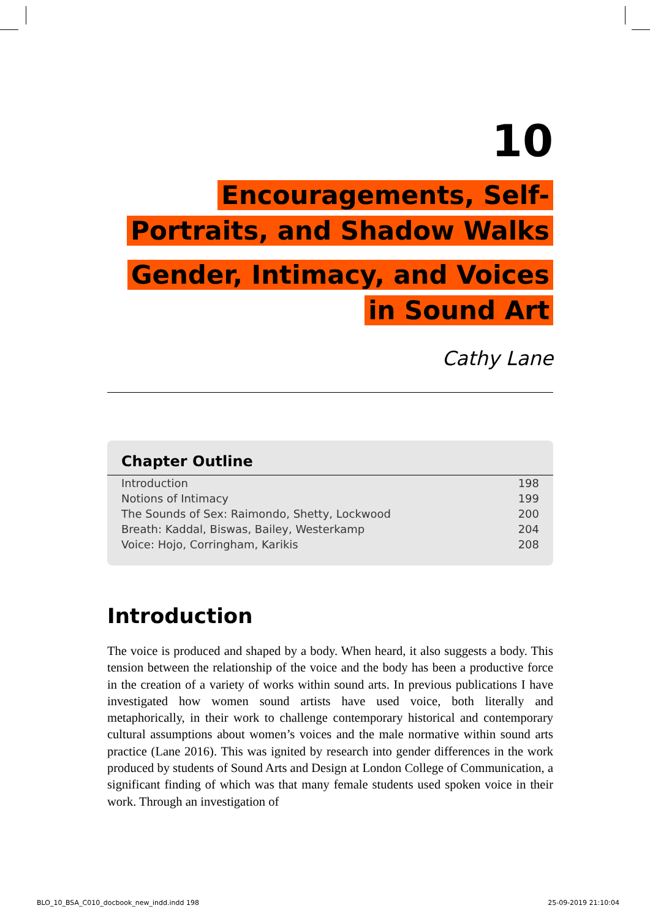10
Encouragements, Self-Portraits, and Shadow Walks
Gender, Intimacy, and Voices in Sound Art
Cathy Lane
Chapter Outline
| Introduction | 198 |
| Notions of Intimacy | 199 |
| The Sounds of Sex: Raimondo, Shetty, Lockwood | 200 |
| Breath: Kaddal, Biswas, Bailey, Westerkamp | 204 |
| Voice: Hojo, Corringham, Karikis | 208 |
Introduction
The voice is produced and shaped by a body. When heard, it also suggests a body. This tension between the relationship of the voice and the body has been a productive force in the creation of a variety of works within sound arts. In previous publications I have investigated how women sound artists have used voice, both literally and metaphorically, in their work to challenge contemporary historical and contemporary cultural assumptions about women’s voices and the male normative within sound arts practice (Lane 2016). This was ignited by research into gender differences in the work produced by students of Sound Arts and Design at London College of Communication, a significant finding of which was that many female students used spoken voice in their work. Through an investigation of
BLO_10_BSA_C010_docbook_new_indd.indd 198
25-09-2019 21:10:04